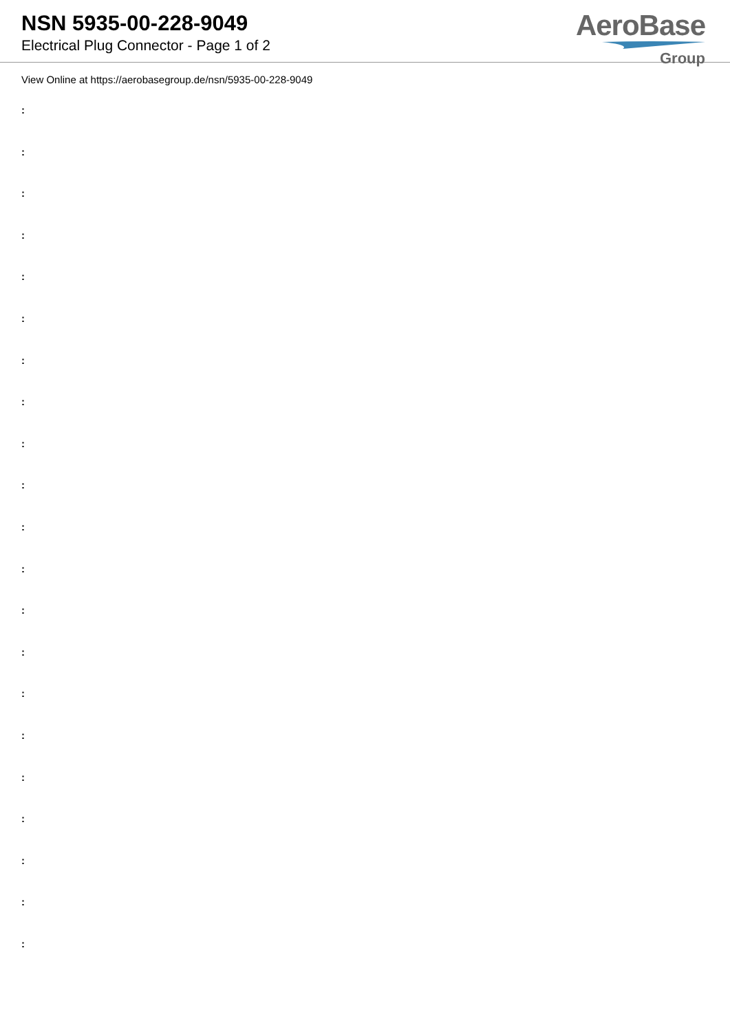NSN 5935-00-228-9049
Electrical Plug Connector - Page 1 of 2
AeroBase
Group
View Online at https://aerobasegroup.de/nsn/5935-00-228-9049
:
:
:
:
:
:
:
:
:
:
:
:
:
:
:
:
:
:
:
:
: